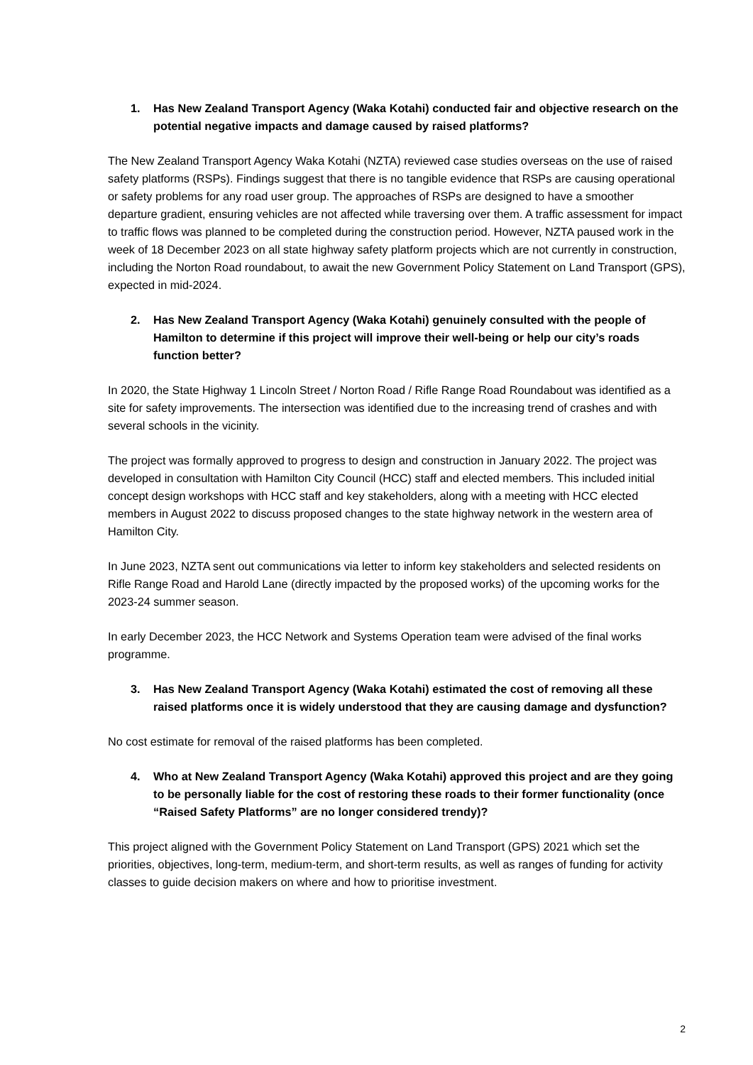1. Has New Zealand Transport Agency (Waka Kotahi) conducted fair and objective research on the potential negative impacts and damage caused by raised platforms?
The New Zealand Transport Agency Waka Kotahi (NZTA) reviewed case studies overseas on the use of raised safety platforms (RSPs). Findings suggest that there is no tangible evidence that RSPs are causing operational or safety problems for any road user group. The approaches of RSPs are designed to have a smoother departure gradient, ensuring vehicles are not affected while traversing over them. A traffic assessment for impact to traffic flows was planned to be completed during the construction period. However, NZTA paused work in the week of 18 December 2023 on all state highway safety platform projects which are not currently in construction, including the Norton Road roundabout, to await the new Government Policy Statement on Land Transport (GPS), expected in mid-2024.
2. Has New Zealand Transport Agency (Waka Kotahi) genuinely consulted with the people of Hamilton to determine if this project will improve their well-being or help our city’s roads function better?
In 2020, the State Highway 1 Lincoln Street / Norton Road / Rifle Range Road Roundabout was identified as a site for safety improvements. The intersection was identified due to the increasing trend of crashes and with several schools in the vicinity.
The project was formally approved to progress to design and construction in January 2022. The project was developed in consultation with Hamilton City Council (HCC) staff and elected members. This included initial concept design workshops with HCC staff and key stakeholders, along with a meeting with HCC elected members in August 2022 to discuss proposed changes to the state highway network in the western area of Hamilton City.
In June 2023, NZTA sent out communications via letter to inform key stakeholders and selected residents on Rifle Range Road and Harold Lane (directly impacted by the proposed works) of the upcoming works for the 2023-24 summer season.
In early December 2023, the HCC Network and Systems Operation team were advised of the final works programme.
3. Has New Zealand Transport Agency (Waka Kotahi) estimated the cost of removing all these raised platforms once it is widely understood that they are causing damage and dysfunction?
No cost estimate for removal of the raised platforms has been completed.
4. Who at New Zealand Transport Agency (Waka Kotahi) approved this project and are they going to be personally liable for the cost of restoring these roads to their former functionality (once “Raised Safety Platforms” are no longer considered trendy)?
This project aligned with the Government Policy Statement on Land Transport (GPS) 2021 which set the priorities, objectives, long-term, medium-term, and short-term results, as well as ranges of funding for activity classes to guide decision makers on where and how to prioritise investment.
2